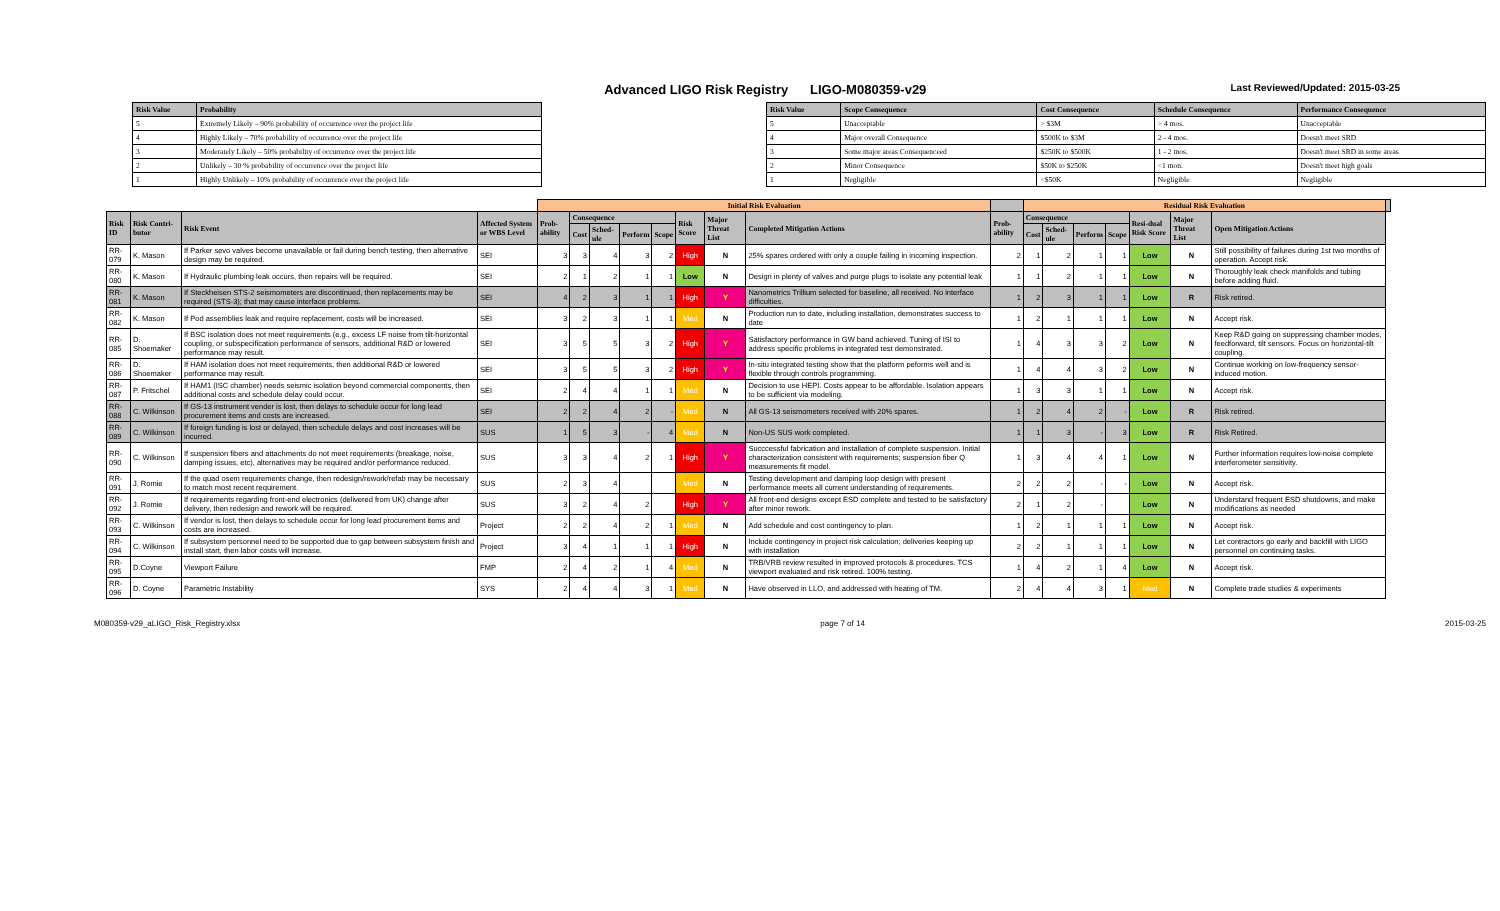Advanced LIGO Risk Registry LIGO-M080359-v29
Last Reviewed/Updated: 2015-03-25
| Risk Value | Probability |
| --- | --- |
| 5 | Extremely Likely – 90% probability of occurrence over the project life |
| 4 | Highly Likely – 70% probability of occurrence over the project life |
| 3 | Moderately Likely – 50% probability of occurrence over the project life |
| 2 | Unlikely – 30 % probability of occurrence over the project life |
| 1 | Highly Unlikely – 10% probability of occurrence over the project life |
| Risk Value | Scope Consequence | Cost Consequence | Schedule Consequence | Performance Consequence |
| --- | --- | --- | --- | --- |
| 5 | Unacceptable | > $3M | > 4 mos. | Unacceptable |
| 4 | Major overall Consequence | $500K to $3M | 2 - 4 mos. | Doesn't meet SRD |
| 3 | Some major areas Consequenceed | $250K to $500K | 1 - 2 mos. | Doesn't meet SRD in some areas |
| 2 | Minor Consequence | $50K to $250K | <1 mon. | Doesn't meet high goals |
| 1 | Negligible | <$50K | Negligible | Negligible |
| | | | | Initial Risk Evaluation | | | | | | | | | Residual Risk Evaluation | | | | | | | |
| --- | --- | --- | --- | --- | --- | --- | --- | --- | --- | --- | --- | --- | --- | --- | --- | --- | --- | --- | --- | --- |
| Risk ID | Risk Contri-butor | Risk Event | Affected System or WBS Level | Prob-ability | Consequence | | | | Risk Score | Major Threat List | Completed Mitigation Actions | Prob-ability | Consequence | | | | Resi-dual Risk Score | Major Threat List | Open Mitigation Actions | |
| | | | | | Cost | Sched-ule | Perform | Scope | | | | | Cost | Sched-ule | Perform | Scope | | | | |
| RR-079 | K. Mason | If Parker sevo valves become unavailable or fail during bench testing, then alternative design may be required. | SEI | 3 | 3 | 4 | 3 | 2 | High | N | 25% spares ordered with only a couple failing in incoming inspection. | 2 | 1 | 2 | 1 | 1 | Low | N | Still possibility of failures during 1st two months of operation. Accept risk. | |
| RR-080 | K. Mason | If Hydraulic plumbing leak occurs, then repairs will be required. | SEI | 2 | 1 | 2 | 1 | 1 | Low | N | Design in plenty of valves and purge plugs to isolate any potential leak | 1 | 1 | 2 | 1 | 1 | Low | N | Thoroughly leak check manifolds and tubing before adding fluid. | |
| RR-081 | K. Mason | If Steckheisen STS-2 seismometers are discontinued, then replacements may be required (STS-3); that may cause interface problems. | SEI | 4 | 2 | 3 | 1 | 1 | High | Y | Nanometrics Trillium selected for baseline, all received. No interface difficulties. | 1 | 2 | 3 | 1 | 1 | Low | R | Risk retired. | |
| RR-082 | K. Mason | If Pod assemblies leak and require replacement, costs will be increased. | SEI | 3 | 2 | 3 | 1 | 1 | Med | N | Production run to date, including installation, demonstrates success to date | 1 | 2 | 1 | 1 | 1 | Low | N | Accept risk. | |
| RR-085 | D. Shoemaker | If BSC isolation does not meet requirements (e.g., excess LF noise from tilt-horizontal coupling, or subspecification performance of sensors, additional R&D or lowered performance may result. | SEI | 3 | 5 | 5 | 3 | 2 | High | Y | Satisfactory performance in GW band achieved. Tuning of ISI to address specific problems in integrated test demonstrated. | 1 | 4 | 3 | 3 | 2 | Low | N | Keep R&D going on suppressing chamber modes, feedforward, tilt sensors. Focus on horizontal-tilt coupling. | |
| RR-086 | D. Shoemaker | If HAM isolation does not meet requirements, then additional R&D or lowered performance may result. | SEI | 3 | 5 | 5 | 3 | 2 | High | Y | In-situ integrated testing show that the platform peforms well and is flexible through controls programming. | 1 | 4 | 4 | 3 | 2 | Low | N | Continue working on low-frequency sensor-induced motion. | |
| RR-087 | P. Fritschel | If HAM1 (ISC chamber) needs seismic isolation beyond commercial components, then additional costs and schedule delay could occur. | SEI | 2 | 4 | 4 | 1 | 1 | Med | N | Decision to use HEPI. Costs appear to be affordable. Isolation appears to be sufficient via modeling. | 1 | 3 | 3 | 1 | 1 | Low | N | Accept risk. | |
| RR-088 | C. Wilkinson | If GS-13 instrument vender is lost, then delays to schedule occur for long lead procurement items and costs are increased. | SEI | 2 | 2 | 4 | 2 | - | Med | N | All GS-13 seismometers received with 20% spares. | 1 | 2 | 4 | 2 | - | Low | R | Risk retired. | |
| RR-089 | C. Wilkinson | If foreign funding is lost or delayed, then schedule delays and cost increases will be incurred. | SUS | 1 | 5 | 3 | - | 4 | Med | N | Non-US SUS work completed. | 1 | 1 | 3 | - | 3 | Low | R | Risk Retired. | |
| RR-090 | C. Wilkinson | If suspension fibers and attachments do not meet requirements (breakage, noise, damping issues, etc), alternatives may be required and/or performance reduced. | SUS | 3 | 3 | 4 | 2 | 1 | High | Y | Succcessful fabrication and installation of complete suspension. Initial characterization consistent with requirements; suspension fiber Q measurements fit model. | 1 | 3 | 4 | 4 | 1 | Low | N | Further information requires low-noise complete interferometer sensitivity. | |
| RR-091 | J. Romie | If the quad osem requirements change, then redesign/rework/refab may be necessary to match most recent requirement. | SUS | 2 | 3 | 4 | | | Med | N | Testing development and damping loop design with present performance meets all current understanding of requirements. | 2 | 2 | 2 | - | - | Low | N | Accept risk. | |
| RR-092 | J. Romie | If requirements regarding front-end electronics (delivered from UK) change after delivery, then redesign and rework will be required. | SUS | 3 | 2 | 4 | 2 | | High | Y | All front-end designs except ESD complete and tested to be satisfactory after minor rework. | 2 | 1 | 2 | - | | Low | N | Understand frequent ESD shutdowns, and make modifications as needed | |
| RR-093 | C. Wilkinson | If vendor is lost, then delays to schedule occur for long lead procurement items and costs are increased. | Project | 2 | 2 | 4 | 2 | 1 | Med | N | Add schedule and cost contingency to plan. | 1 | 2 | 1 | 1 | 1 | Low | N | Accept risk. | |
| RR-094 | C. Wilkinson | If subsystem personnel need to be supported due to gap between subsystem finish and install start, then labor costs will increase. | Project | 3 | 4 | 1 | 1 | 1 | High | N | Include contingency in project risk calculation; deliveries keeping up with installation | 2 | 2 | 1 | 1 | 1 | Low | N | Let contractors go early and backfill with LIGO personnel on continuing tasks. | |
| RR-095 | D.Coyne | Viewport Failure | FMP | 2 | 4 | 2 | 1 | 4 | Med | N | TRB/VRB review resulted in improved protocols & procedures. TCS viewport evaluated and risk retired. 100% testing. | 1 | 4 | 2 | 1 | 4 | Low | N | Accept risk. | |
| RR-096 | D. Coyne | Parametric Instability | SYS | 2 | 4 | 4 | 3 | 1 | Med | N | Have observed in LLO, and addressed with heating of TM. | 2 | 4 | 4 | 3 | 1 | Med | N | Complete trade studies & experiments | |
M080359-v29_aLIGO_Risk_Registry.xlsx page 7 of 14 2015-03-25